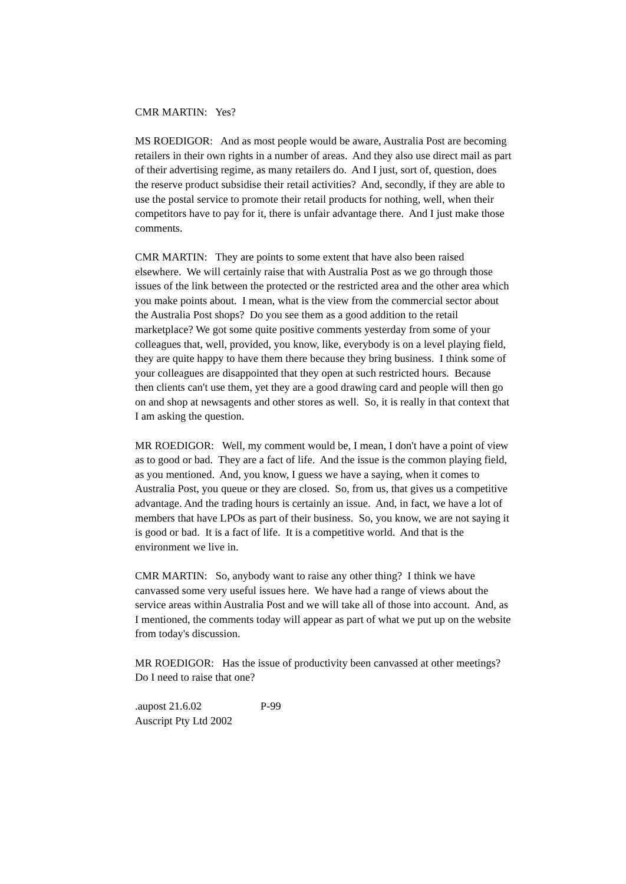CMR MARTIN: Yes?
MS ROEDIGOR: And as most people would be aware, Australia Post are becoming retailers in their own rights in a number of areas. And they also use direct mail as part of their advertising regime, as many retailers do. And I just, sort of, question, does the reserve product subsidise their retail activities? And, secondly, if they are able to use the postal service to promote their retail products for nothing, well, when their competitors have to pay for it, there is unfair advantage there. And I just make those comments.
CMR MARTIN: They are points to some extent that have also been raised elsewhere. We will certainly raise that with Australia Post as we go through those issues of the link between the protected or the restricted area and the other area which you make points about. I mean, what is the view from the commercial sector about the Australia Post shops? Do you see them as a good addition to the retail marketplace? We got some quite positive comments yesterday from some of your colleagues that, well, provided, you know, like, everybody is on a level playing field, they are quite happy to have them there because they bring business. I think some of your colleagues are disappointed that they open at such restricted hours. Because then clients can't use them, yet they are a good drawing card and people will then go on and shop at newsagents and other stores as well. So, it is really in that context that I am asking the question.
MR ROEDIGOR: Well, my comment would be, I mean, I don't have a point of view as to good or bad. They are a fact of life. And the issue is the common playing field, as you mentioned. And, you know, I guess we have a saying, when it comes to Australia Post, you queue or they are closed. So, from us, that gives us a competitive advantage. And the trading hours is certainly an issue. And, in fact, we have a lot of members that have LPOs as part of their business. So, you know, we are not saying it is good or bad. It is a fact of life. It is a competitive world. And that is the environment we live in.
CMR MARTIN: So, anybody want to raise any other thing? I think we have canvassed some very useful issues here. We have had a range of views about the service areas within Australia Post and we will take all of those into account. And, as I mentioned, the comments today will appear as part of what we put up on the website from today's discussion.
MR ROEDIGOR: Has the issue of productivity been canvassed at other meetings? Do I need to raise that one?
.aupost 21.6.02 P-99
Auscript Pty Ltd 2002